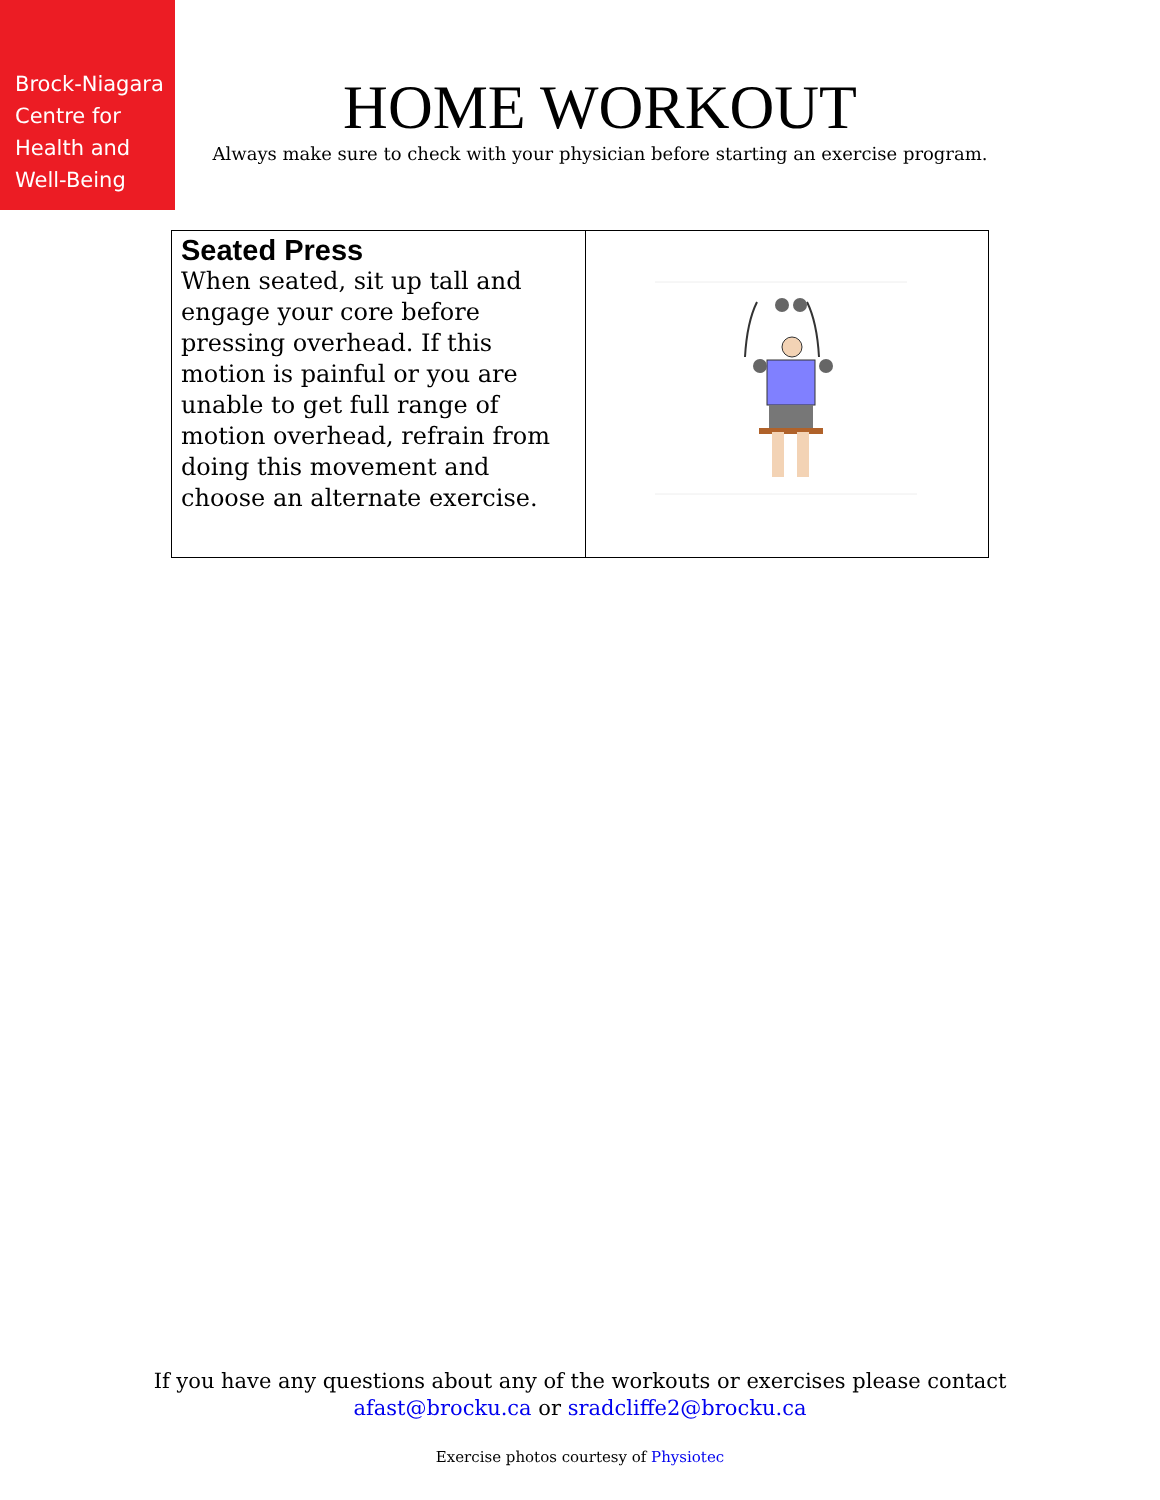Brock-Niagara
Centre for
Health and
Well-Being
HOME WORKOUT
Always make sure to check with your physician before starting an exercise program.
| Seated Press When seated, sit up tall and engage your core before pressing overhead. If this motion is painful or you are unable to get full range of motion overhead, refrain from doing this movement and choose an alternate exercise. | |
If you have any questions about any of the workouts or exercises please contact
afast@brocku.ca or sradcliffe2@brocku.ca
Exercise photos courtesy of Physiotec